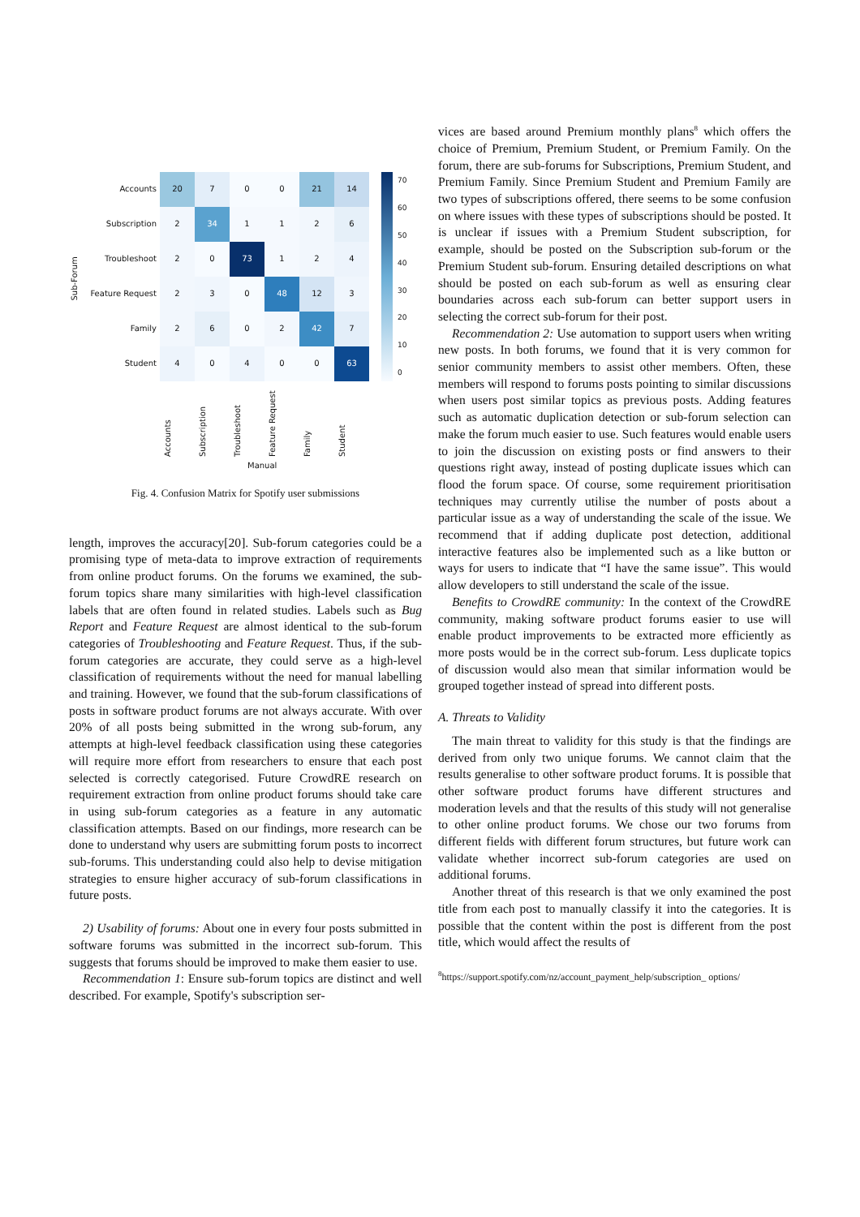| Accounts | 20 | 7 | 0 | 0 | 21 | 14 |
| Subscription | 2 | 34 | 1 | 1 | 2 | 6 |
| Troubleshoot | 2 | 0 | 73 | 1 | 2 | 4 |
| Feature Request | 2 | 3 | 0 | 48 | 12 | 3 |
| Family | 2 | 6 | 0 | 2 | 42 | 7 |
| Student | 4 | 0 | 4 | 0 | 0 | 63 |
Accounts
Subscription
Troubleshoot
Feature Request
Family
Student
Manual
Sub-Forum
70
60
50
40
30
20
10
0
Fig. 4. Confusion Matrix for Spotify user submissions
length, improves the accuracy[20]. Sub-forum categories could be a promising type of meta-data to improve extraction of requirements from online product forums. On the forums we examined, the sub-forum topics share many similarities with high-level classification labels that are often found in related studies. Labels such as Bug Report and Feature Request are almost identical to the sub-forum categories of Troubleshooting and Feature Request. Thus, if the sub-forum categories are accurate, they could serve as a high-level classification of requirements without the need for manual labelling and training. However, we found that the sub-forum classifications of posts in software product forums are not always accurate. With over 20% of all posts being submitted in the wrong sub-forum, any attempts at high-level feedback classification using these categories will require more effort from researchers to ensure that each post selected is correctly categorised. Future CrowdRE research on requirement extraction from online product forums should take care in using sub-forum categories as a feature in any automatic classification attempts. Based on our findings, more research can be done to understand why users are submitting forum posts to incorrect sub-forums. This understanding could also help to devise mitigation strategies to ensure higher accuracy of sub-forum classifications in future posts.
2) Usability of forums: About one in every four posts submitted in software forums was submitted in the incorrect sub-forum. This suggests that forums should be improved to make them easier to use.
Recommendation 1: Ensure sub-forum topics are distinct and well described. For example, Spotify's subscription ser-
vices are based around Premium monthly plans<sup>8</sup> which offers the choice of Premium, Premium Student, or Premium Family. On the forum, there are sub-forums for Subscriptions, Premium Student, and Premium Family. Since Premium Student and Premium Family are two types of subscriptions offered, there seems to be some confusion on where issues with these types of subscriptions should be posted. It is unclear if issues with a Premium Student subscription, for example, should be posted on the Subscription sub-forum or the Premium Student sub-forum. Ensuring detailed descriptions on what should be posted on each sub-forum as well as ensuring clear boundaries across each sub-forum can better support users in selecting the correct sub-forum for their post.
Recommendation 2: Use automation to support users when writing new posts. In both forums, we found that it is very common for senior community members to assist other members. Often, these members will respond to forums posts pointing to similar discussions when users post similar topics as previous posts. Adding features such as automatic duplication detection or sub-forum selection can make the forum much easier to use. Such features would enable users to join the discussion on existing posts or find answers to their questions right away, instead of posting duplicate issues which can flood the forum space. Of course, some requirement prioritisation techniques may currently utilise the number of posts about a particular issue as a way of understanding the scale of the issue. We recommend that if adding duplicate post detection, additional interactive features also be implemented such as a like button or ways for users to indicate that “I have the same issue”. This would allow developers to still understand the scale of the issue.
Benefits to CrowdRE community: In the context of the CrowdRE community, making software product forums easier to use will enable product improvements to be extracted more efficiently as more posts would be in the correct sub-forum. Less duplicate topics of discussion would also mean that similar information would be grouped together instead of spread into different posts.
A. Threats to Validity
The main threat to validity for this study is that the findings are derived from only two unique forums. We cannot claim that the results generalise to other software product forums. It is possible that other software product forums have different structures and moderation levels and that the results of this study will not generalise to other online product forums. We chose our two forums from different fields with different forum structures, but future work can validate whether incorrect sub-forum categories are used on additional forums.
Another threat of this research is that we only examined the post title from each post to manually classify it into the categories. It is possible that the content within the post is different from the post title, which would affect the results of
<sup>8</sup> https://support.spotify.com/nz/account_payment_help/subscription_ options/